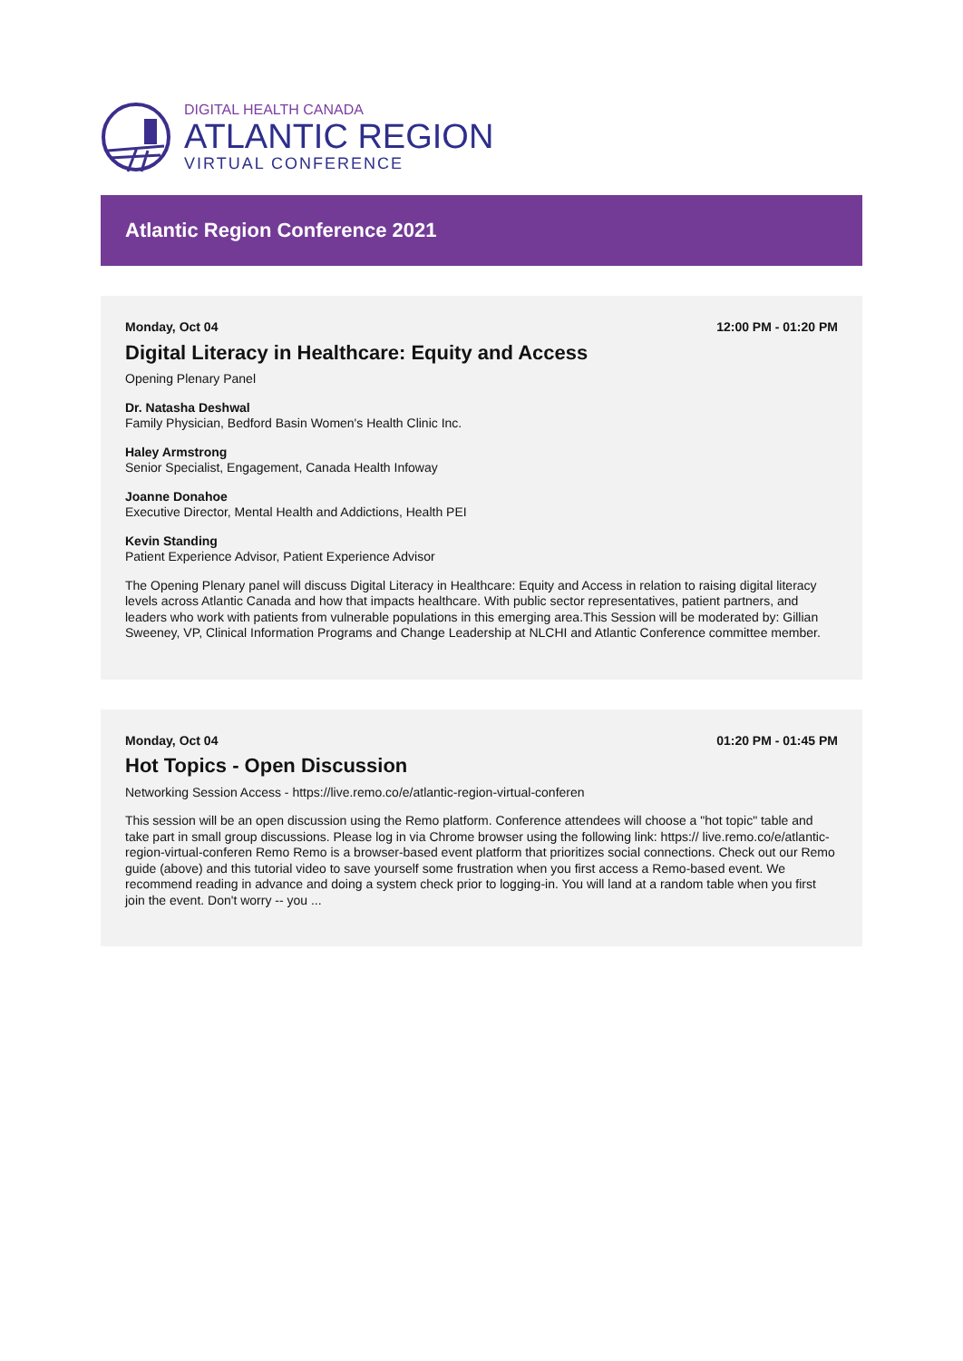DIGITAL HEALTH CANADA
ATLANTIC REGION
VIRTUAL CONFERENCE
Atlantic Region Conference 2021
Monday, Oct 04 12:00 PM - 01:20 PM
Digital Literacy in Healthcare: Equity and Access
Opening Plenary Panel
Dr. Natasha Deshwal
Family Physician, Bedford Basin Women's Health Clinic Inc.
Haley Armstrong
Senior Specialist, Engagement, Canada Health Infoway
Joanne Donahoe
Executive Director, Mental Health and Addictions, Health PEI
Kevin Standing
Patient Experience Advisor, Patient Experience Advisor
The Opening Plenary panel will discuss Digital Literacy in Healthcare: Equity and Access in relation to raising digital literacy levels across Atlantic Canada and how that impacts healthcare. With public sector representatives, patient partners, and leaders who work with patients from vulnerable populations in this emerging area.This Session will be moderated by: Gillian Sweeney, VP, Clinical Information Programs and Change Leadership at NLCHI and Atlantic Conference committee member.
Monday, Oct 04 01:20 PM - 01:45 PM
Hot Topics - Open Discussion
Networking Session Access - https://live.remo.co/e/atlantic-region-virtual-conferen
This session will be an open discussion using the Remo platform. Conference attendees will choose a "hot topic" table and take part in small group discussions. Please log in via Chrome browser using the following link: https:// live.remo.co/e/atlantic-region-virtual-conferen Remo Remo is a browser-based event platform that prioritizes social connections. Check out our Remo guide (above) and this tutorial video to save yourself some frustration when you first access a Remo-based event. We recommend reading in advance and doing a system check prior to logging-in. You will land at a random table when you first join the event. Don't worry -- you ...